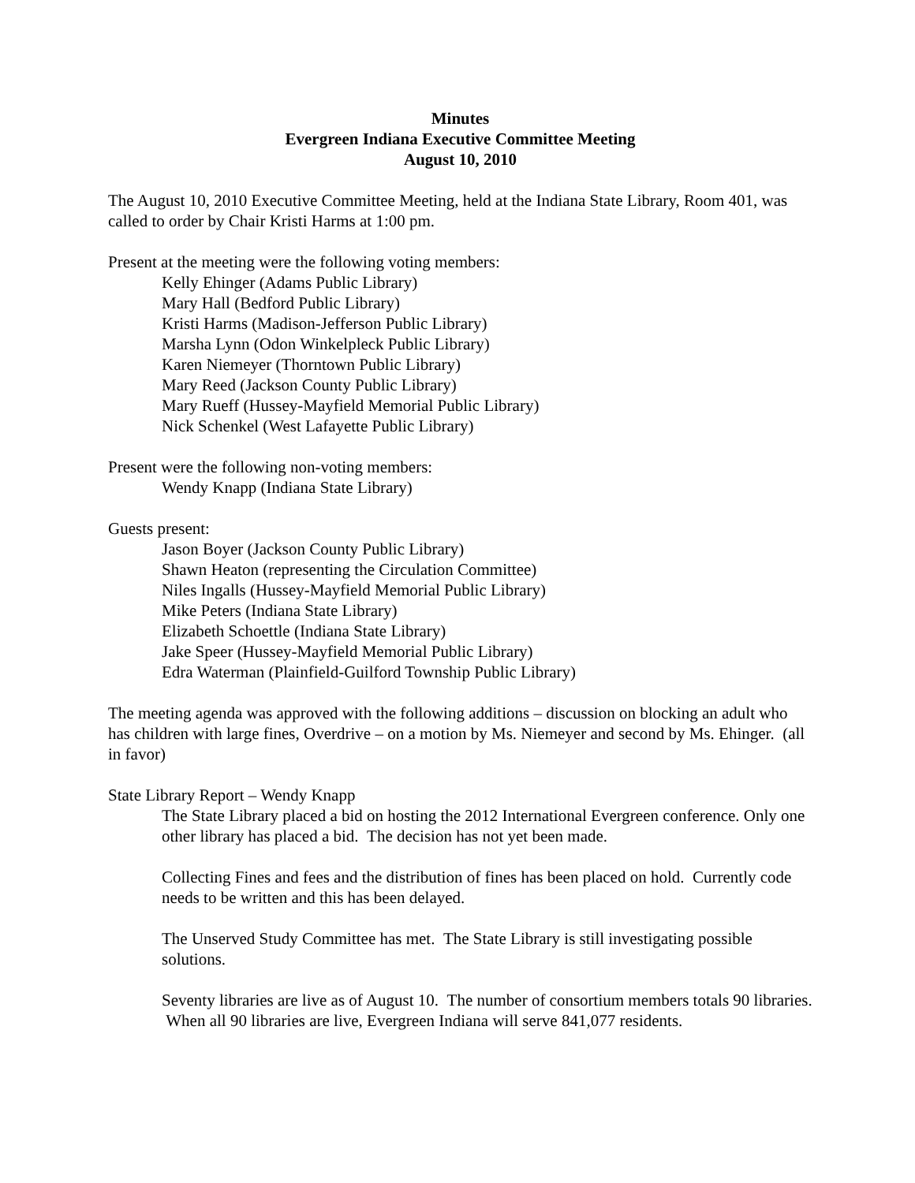Minutes
Evergreen Indiana Executive Committee Meeting
August 10, 2010
The August 10, 2010 Executive Committee Meeting, held at the Indiana State Library, Room 401, was called to order by Chair Kristi Harms at 1:00 pm.
Present at the meeting were the following voting members:
Kelly Ehinger (Adams Public Library)
Mary Hall (Bedford Public Library)
Kristi Harms (Madison-Jefferson Public Library)
Marsha Lynn (Odon Winkelpleck Public Library)
Karen Niemeyer (Thorntown Public Library)
Mary Reed (Jackson County Public Library)
Mary Rueff (Hussey-Mayfield Memorial Public Library)
Nick Schenkel (West Lafayette Public Library)
Present were the following non-voting members:
Wendy Knapp (Indiana State Library)
Guests present:
Jason Boyer (Jackson County Public Library)
Shawn Heaton (representing the Circulation Committee)
Niles Ingalls (Hussey-Mayfield Memorial Public Library)
Mike Peters (Indiana State Library)
Elizabeth Schoettle (Indiana State Library)
Jake Speer (Hussey-Mayfield Memorial Public Library)
Edra Waterman (Plainfield-Guilford Township Public Library)
The meeting agenda was approved with the following additions – discussion on blocking an adult who has children with large fines, Overdrive – on a motion by Ms. Niemeyer and second by Ms. Ehinger. (all in favor)
State Library Report – Wendy Knapp
The State Library placed a bid on hosting the 2012 International Evergreen conference. Only one other library has placed a bid. The decision has not yet been made.
Collecting Fines and fees and the distribution of fines has been placed on hold. Currently code needs to be written and this has been delayed.
The Unserved Study Committee has met. The State Library is still investigating possible solutions.
Seventy libraries are live as of August 10. The number of consortium members totals 90 libraries. When all 90 libraries are live, Evergreen Indiana will serve 841,077 residents.